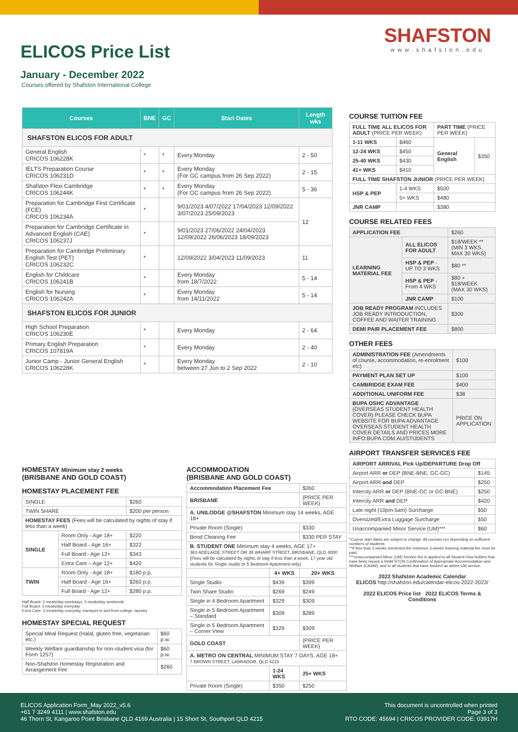ELICOS Price List
January - December 2022
Courses offered by Shafston International College
SHAFSTON
www.shafston.edu
| Courses | BNE | GC | Start Dates | Length wks |
| --- | --- | --- | --- | --- |
| SHAFSTON ELICOS FOR ADULT | | | | |
| General English CRICOS 106228K | * | * | Every Monday | 2 - 50 |
| IELTS Preparation Course CRICOS 106231D | * | * | Every Monday (For GC campus from 26 Sep 2022) | 2 - 15 |
| Shafston Flexi Cambridge CRICOS 106244K | * | * | Every Monday (For GC campus from 26 Sep 2022) | 5 - 36 |
| Preparation for Cambridge First Certificate (FCE) CRICOS 106234A | * | | 9/01/2023 4/07/2022 17/04/2023 12/09/2022 3/07/2023 25/09/2023 | 12 |
| Preparation for Cambridge Certificate in Advanced English (CAE) CRICOS 106237J | * | | 9/01/2023 27/06/2022 24/04/2023 12/09/2022 26/06/2023 18/09/2023 | |
| Preparation for Cambridge Preliminary English Test (PET) CRICOS 106232C | * | | 12/09/2022 3/04/2023 11/09/2023 | 11 |
| English for Childcare CRICOS 106241B | * | | Every Monday from 18/7/2022 | 5 - 14 |
| English for Nursing CRICOS 106242A | * | | Every Monday from 14/11/2022 | 5 - 14 |
| SHAFSTON ELICOS FOR JUNIOR | | | | |
| High School Preparation CRICOS 106230E | * | | Every Monday | 2 - 64 |
| Primary English Preparation CRICOS 107819A | * | | Every Monday | 2 - 40 |
| Junior Camp - Junior General English CRICOS 106228K | * | | Every Monday between 27 Jun to 2 Sep 2022 | 2 - 10 |
COURSE TUITION FEE
| FULL TIME ALL ELICOS FOR ADULT (PRICE PER WEEK) | | PART TIME (PRICE PER WEEK) | |
| 1-11 WKS | $460 | General English | $350 |
| 12-24 WKS | $450 | | |
| 25-40 WKS | $430 | | |
| 41+ WKS | $410 | | |
| FULL TIME SHAFSTON JUNIOR (PRICE PER WEEK) | | | |
| HSP & PEP | 1-4 WKS | $500 | |
| | 5+ WKS | $480 | |
| JNR CAMP | | $380 | |
COURSE RELATED FEES
| APPLICATION FEE | | $260 |
| LEARNING MATERIAL FEE | ALL ELICOS FOR ADULT | $18/WEEK ** (MIN 3 WKS, MAX 30 WKS) |
| | HSP & PEP - UP TO 3 WKS | $80 ** |
| | HSP & PEP - From 4 WKS | $80 + $18/WEEK (MAX 30 WKS) |
| | JNR CAMP | $100 |
| JOB READY PROGRAM INCLUDES JOB READY INTRODUCTION, COFFEE AND WAITER TRAINING | | $300 |
| DEMI PAIR PLACEMENT FEE | | $800 |
OTHER FEES
| ADMINISTRATION FEE (Amendments of course, accommodation, re-enrolment etc) | $100 |
| PAYMENT PLAN SET UP | $100 |
| CAMBRIDGE EXAM FEE | $400 |
| ADDITIONAL UNIFORM FEE | $38 |
| BUPA OSHC ADVANTAGE (OVERSEAS STUDENT HEALTH COVER) PLEASE CHECK BUPA WEBSITE FOR BUPA ADVANTAGE OVERSEAS STUDENT HEALTH COVER DETAILS AND PRICES MORE INFO:BUPA.COM.AU/STUDENTS | PRICE ON APPLICATION |
AIRPORT TRANSFER SERVICES FEE
| AIRPORT ARRIVAL Pick Up/DEPARTURE Drop Off | |
| Airport ARR or DEP (BNE-BNE, GC-GC) | $145 |
| Airport ARR and DEP | $250 |
| Intercity ARR or DEP (BNE-GC or GC-BNE) | $250 |
| Intercity ARR and DEP | $420 |
| Late night (10pm-5am) Surcharge | $50 |
| Oversized/Extra Luggage Surcharge | $50 |
| Unaccompanied Minor Service (UM)*** | $60 |
*Course start dates are subject to change. All courses run depending on sufficient numbers of students.
**If less than 3 weeks enrolment,the minimum 3-weeks learning material fee must be paid.
***Unaccompanied Minor (UM) Service fee is applied to all Student Visa holders that have been issued a SHAFSTON Confirmation of Appropriate Accommodation and Welfare (CAAW), and to all students that have booked an airline UM service.
2022 Shafston Academic Calendar
ELICOS http://shafston.edu/calendar-elicos-2022-2023/
2022 ELICOS Price list 2022 ELICOS Terms & Conditions
HOMESTAY Minimum stay 2 weeks
(BRISBANE AND GOLD COAST)
HOMESTAY PLACEMENT FEE
| SINGLE | | $260 |
| TWIN SHARE | | $200 per person |
| HOMESTAY FEES (Fees will be calculated by nights of stay if less than a week) | | |
| SINGLE | Room Only - Age 18+ | $220 |
| | Half Board - Age 16+ | $322 |
| | Full Board - Age 12+ | $343 |
| | Extra Care – Age 12+ | $420 |
| TWIN | Room Only - Age 18+ | $180 p.p. |
| | Half Board - Age 16+ | $260 p.p. |
| | Full Board - Age 12+ | $280 p.p. |
Half Board: 2 meals/day weekdays, 3 meals/day weekends
Full Board: 3 meals/day everyday
Extra Care: 3 meals/day everyday, transport to and from college, laundry
HOMESTAY SPECIAL REQUEST
| Special Meal Request (Halal, gluten free, vegetarian etc.) | $60 p.w. |
| Weekly Welfare guardianship for non-student visa (for Form 1257) | $60 p.w. |
| Non-Shafston Homestay Registration and Arrangement Fee | $260 |
ACCOMMODATION
(BRISBANE AND GOLD COAST)
| Accommodation Placement Fee | | $260 |
| BRISBANE | | (PRICE PER WEEK) |
| A. UNILODGE @SHAFSTON Minimum stay 14 weeks, AGE 18+ | | |
| Private Room (Single) | | $330 |
| Bond Cleaning Fee | | $330 PER STAY |
| B. STUDENT ONE Minimum stay 4 weeks, AGE 17+ 363 ADELAIDE STREET OR 38 WHARF STREET, BRISBANE, QLD 4000 (Fees will be calculated by nights of stay if less than a week, 17 year old students for Single studio or 5 Bedroom Apartment only) | | |
| | 4+ WKS | 20+ WKS |
| Single Studio | $439 | $399 |
| Twin Share Studio | $269 | $249 |
| Single in 4 Bedroom Apartment | $329 | $309 |
| Single in 5 Bedroom Apartment – Standard | $309 | $289 |
| Single in 5 Bedroom Apartment – Corner View | $329 | $309 |
| GOLD COAST | | (PRICE PER WEEK) |
| A. METRO ON CENTRAL MINIMUM STAY 7 DAYS, AGE 18+ 7 BROWN STREET, LABRADOR, QLD 4215 | | |
| | 1-24 WKS | 25+ WKS |
| Private Room (Single) | $350 | $250 |
ELICOS Application Form_May 2022_v5.6
+61 7 3249 4111 | www.shafston.edu
46 Thorn St, Kangaroo Point Brisbane QLD 4169 Australia | 15 Short St, Southport QLD 4215
This document is uncontrolled when printed
Page 3 of 3
RTO CODE: 45694 | CRICOS PROVIDER CODE: 03917H